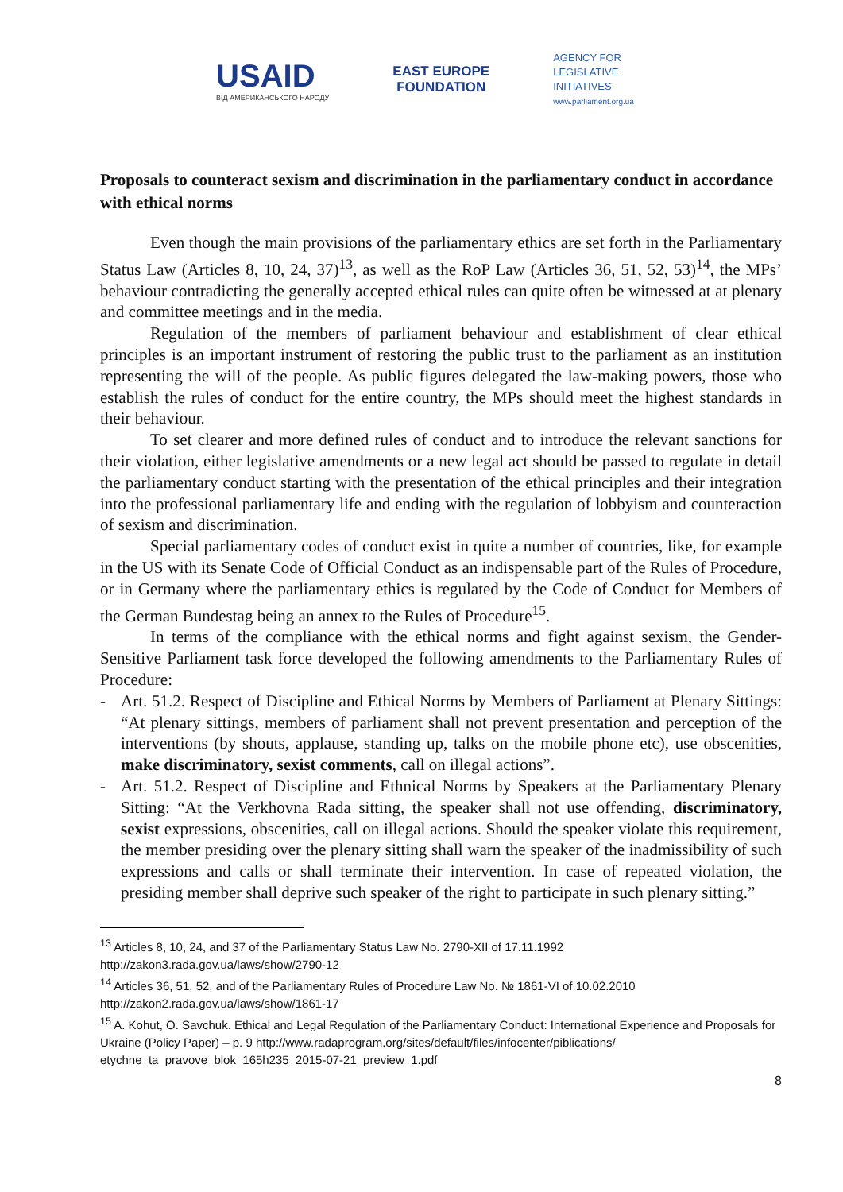USAID
ВІД АМЕРИКАНСЬКОГО НАРОДУ
EAST EUROPE
FOUNDATION
AGENCY FOR
LEGISLATIVE
INITIATIVES
www.parliament.org.ua
Proposals to counteract sexism and discrimination in the parliamentary conduct in accordance with ethical norms
Even though the main provisions of the parliamentary ethics are set forth in the Parliamentary Status Law (Articles 8, 10, 24, 37)<sup>13</sup>, as well as the RoP Law (Articles 36, 51, 52, 53)<sup>14</sup>, the MPs’ behaviour contradicting the generally accepted ethical rules can quite often be witnessed at at plenary and committee meetings and in the media.
Regulation of the members of parliament behaviour and establishment of clear ethical principles is an important instrument of restoring the public trust to the parliament as an institution representing the will of the people. As public figures delegated the law-making powers, those who establish the rules of conduct for the entire country, the MPs should meet the highest standards in their behaviour.
To set clearer and more defined rules of conduct and to introduce the relevant sanctions for their violation, either legislative amendments or a new legal act should be passed to regulate in detail the parliamentary conduct starting with the presentation of the ethical principles and their integration into the professional parliamentary life and ending with the regulation of lobbyism and counteraction of sexism and discrimination.
Special parliamentary codes of conduct exist in quite a number of countries, like, for example in the US with its Senate Code of Official Conduct as an indispensable part of the Rules of Procedure, or in Germany where the parliamentary ethics is regulated by the Code of Conduct for Members of the German Bundestag being an annex to the Rules of Procedure<sup>15</sup>.
In terms of the compliance with the ethical norms and fight against sexism, the Gender-Sensitive Parliament task force developed the following amendments to the Parliamentary Rules of Procedure:
- Art. 51.2. Respect of Discipline and Ethical Norms by Members of Parliament at Plenary Sittings: “At plenary sittings, members of parliament shall not prevent presentation and perception of the interventions (by shouts, applause, standing up, talks on the mobile phone etc), use obscenities, make discriminatory, sexist comments, call on illegal actions”.
- Art. 51.2. Respect of Discipline and Ethnical Norms by Speakers at the Parliamentary Plenary Sitting: “At the Verkhovna Rada sitting, the speaker shall not use offending, discriminatory, sexist expressions, obscenities, call on illegal actions. Should the speaker violate this requirement, the member presiding over the plenary sitting shall warn the speaker of the inadmissibility of such expressions and calls or shall terminate their intervention. In case of repeated violation, the presiding member shall deprive such speaker of the right to participate in such plenary sitting.”
<sup>13</sup> Articles 8, 10, 24, and 37 of the Parliamentary Status Law No. 2790-XII of 17.11.1992
http://zakon3.rada.gov.ua/laws/show/2790-12
<sup>14</sup> Articles 36, 51, 52, and of the Parliamentary Rules of Procedure Law No. № 1861-VI of 10.02.2010
http://zakon2.rada.gov.ua/laws/show/1861-17
<sup>15</sup> A. Kohut, O. Savchuk. Ethical and Legal Regulation of the Parliamentary Conduct: International Experience and Proposals for Ukraine (Policy Paper) – p. 9 http://www.radaprogram.org/sites/default/files/infocenter/piblications/ etychne_ta_pravove_blok_165h235_2015-07-21_preview_1.pdf
8